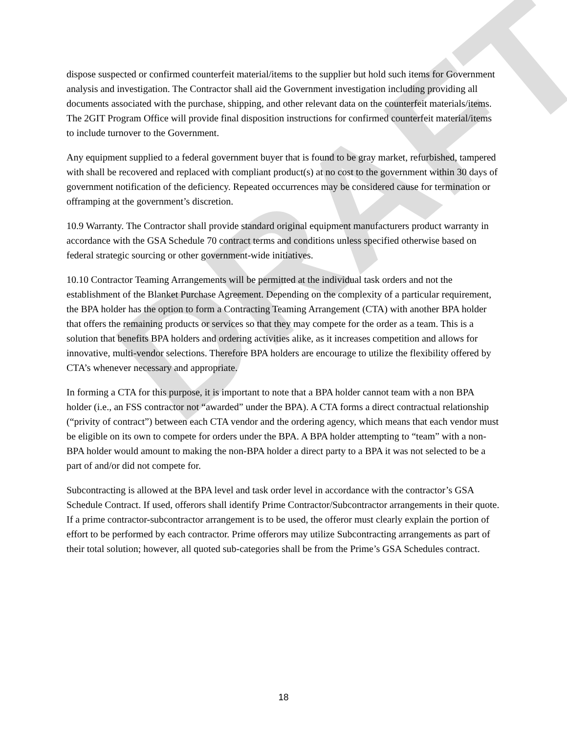DRAFT
dispose suspected or confirmed counterfeit material/items to the supplier but hold such items for Government analysis and investigation. The Contractor shall aid the Government investigation including providing all documents associated with the purchase, shipping, and other relevant data on the counterfeit materials/items. The 2GIT Program Office will provide final disposition instructions for confirmed counterfeit material/items to include turnover to the Government.
Any equipment supplied to a federal government buyer that is found to be gray market, refurbished, tampered with shall be recovered and replaced with compliant product(s) at no cost to the government within 30 days of government notification of the deficiency. Repeated occurrences may be considered cause for termination or offramping at the government’s discretion.
10.9 Warranty. The Contractor shall provide standard original equipment manufacturers product warranty in accordance with the GSA Schedule 70 contract terms and conditions unless specified otherwise based on federal strategic sourcing or other government-wide initiatives.
10.10 Contractor Teaming Arrangements will be permitted at the individual task orders and not the establishment of the Blanket Purchase Agreement. Depending on the complexity of a particular requirement, the BPA holder has the option to form a Contracting Teaming Arrangement (CTA) with another BPA holder that offers the remaining products or services so that they may compete for the order as a team. This is a solution that benefits BPA holders and ordering activities alike, as it increases competition and allows for innovative, multi-vendor selections. Therefore BPA holders are encourage to utilize the flexibility offered by CTA’s whenever necessary and appropriate.
In forming a CTA for this purpose, it is important to note that a BPA holder cannot team with a non BPA holder (i.e., an FSS contractor not “awarded” under the BPA). A CTA forms a direct contractual relationship (“privity of contract”) between each CTA vendor and the ordering agency, which means that each vendor must be eligible on its own to compete for orders under the BPA. A BPA holder attempting to “team” with a non-BPA holder would amount to making the non-BPA holder a direct party to a BPA it was not selected to be a part of and/or did not compete for.
Subcontracting is allowed at the BPA level and task order level in accordance with the contractor’s GSA Schedule Contract. If used, offerors shall identify Prime Contractor/Subcontractor arrangements in their quote. If a prime contractor-subcontractor arrangement is to be used, the offeror must clearly explain the portion of effort to be performed by each contractor. Prime offerors may utilize Subcontracting arrangements as part of their total solution; however, all quoted sub-categories shall be from the Prime’s GSA Schedules contract.
18